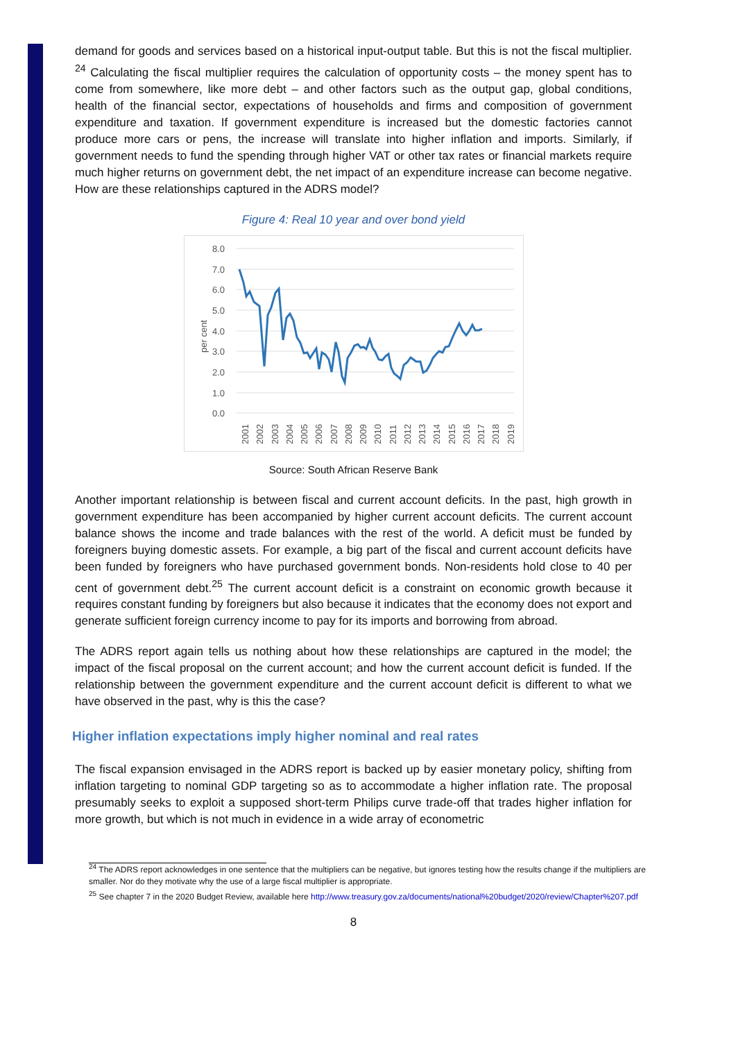demand for goods and services based on a historical input-output table. But this is not the fiscal multiplier. <sup>24</sup> Calculating the fiscal multiplier requires the calculation of opportunity costs – the money spent has to come from somewhere, like more debt – and other factors such as the output gap, global conditions, health of the financial sector, expectations of households and firms and composition of government expenditure and taxation. If government expenditure is increased but the domestic factories cannot produce more cars or pens, the increase will translate into higher inflation and imports. Similarly, if government needs to fund the spending through higher VAT or other tax rates or financial markets require much higher returns on government debt, the net impact of an expenditure increase can become negative. How are these relationships captured in the ADRS model?
Figure 4: Real 10 year and over bond yield
8.0
7.0
6.0
5.0
4.0
3.0
2.0
1.0
0.0
per cent
2001
2002
2003
2004
2005
2006
2007
2008
2009
2010
2011
2012
2013
2014
2015
2016
2017
2018
2019
Source: South African Reserve Bank
Another important relationship is between fiscal and current account deficits. In the past, high growth in government expenditure has been accompanied by higher current account deficits. The current account balance shows the income and trade balances with the rest of the world. A deficit must be funded by foreigners buying domestic assets. For example, a big part of the fiscal and current account deficits have been funded by foreigners who have purchased government bonds. Non-residents hold close to 40 per cent of government debt.<sup>25</sup> The current account deficit is a constraint on economic growth because it requires constant funding by foreigners but also because it indicates that the economy does not export and generate sufficient foreign currency income to pay for its imports and borrowing from abroad.
The ADRS report again tells us nothing about how these relationships are captured in the model; the impact of the fiscal proposal on the current account; and how the current account deficit is funded. If the relationship between the government expenditure and the current account deficit is different to what we have observed in the past, why is this the case?
Higher inflation expectations imply higher nominal and real rates
The fiscal expansion envisaged in the ADRS report is backed up by easier monetary policy, shifting from inflation targeting to nominal GDP targeting so as to accommodate a higher inflation rate. The proposal presumably seeks to exploit a supposed short-term Philips curve trade-off that trades higher inflation for more growth, but which is not much in evidence in a wide array of econometric
<sup>24</sup> The ADRS report acknowledges in one sentence that the multipliers can be negative, but ignores testing how the results change if the multipliers are smaller. Nor do they motivate why the use of a large fiscal multiplier is appropriate.
<sup>25</sup> See chapter 7 in the 2020 Budget Review, available here http://www.treasury.gov.za/documents/national%20budget/2020/review/Chapter%207.pdf
8